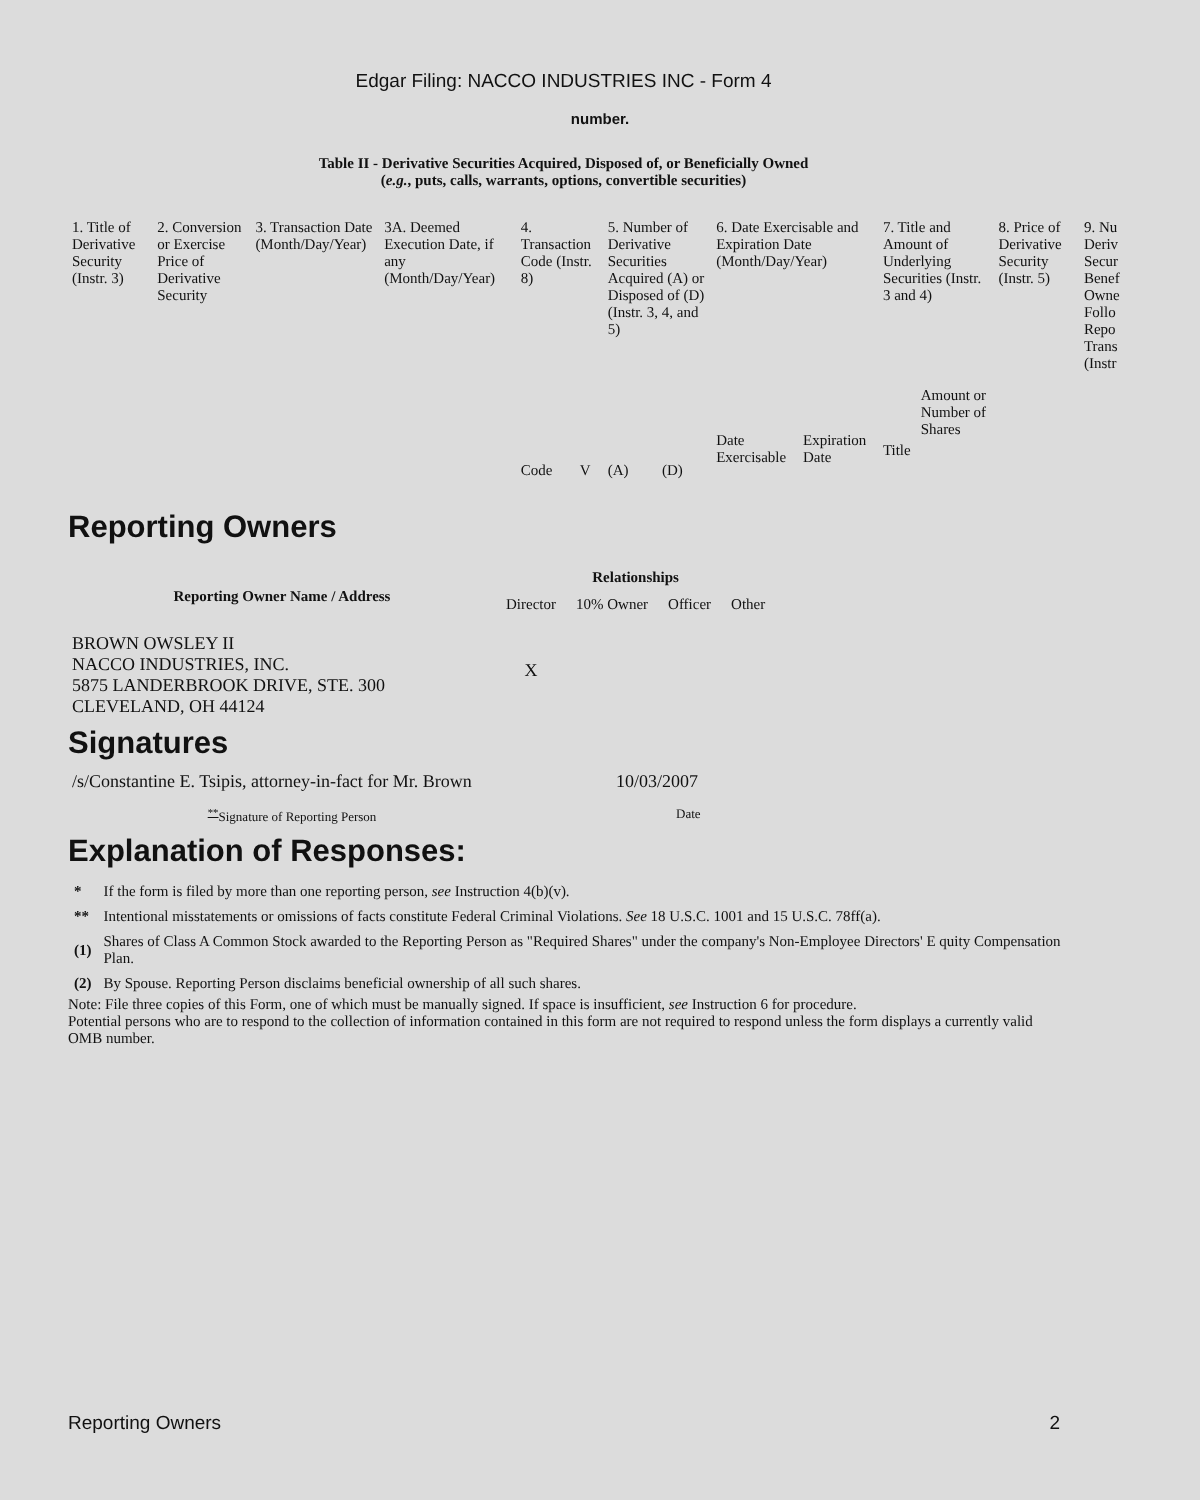Edgar Filing: NACCO INDUSTRIES INC - Form 4
number.
Table II - Derivative Securities Acquired, Disposed of, or Beneficially Owned
(e.g., puts, calls, warrants, options, convertible securities)
| 1. Title of Derivative Security (Instr. 3) | 2. Conversion or Exercise Price of Derivative Security | 3. Transaction Date (Month/Day/Year) | 3A. Deemed Execution Date, if any (Month/Day/Year) | 4. Transaction Code (Instr. 8) | | 5. Number of Derivative Securities Acquired (A) or Disposed of (D) (Instr. 3, 4, and 5) | | 6. Date Exercisable and Expiration Date (Month/Day/Year) | | 7. Title and Amount of Underlying Securities (Instr. 3 and 4) | | 8. Price of Derivative Security (Instr. 5) | 9. Nu Deriv Secur Benef Owne Follo Repo Trans (Instr |
| | | | | Code | V | (A) | (D) | Date Exercisable | Expiration Date | Title | Amount or Number of Shares | | |
Reporting Owners
| Reporting Owner Name / Address | Relationships | | | |
| --- | --- | --- | --- | --- |
| | Director | 10% Owner | Officer | Other |
| BROWN OWSLEY II NACCO INDUSTRIES, INC. 5875 LANDERBROOK DRIVE, STE. 300 CLEVELAND, OH 44124 | X | | | |
Signatures
| /s/Constantine E. Tsipis, attorney-in-fact for Mr. Brown | 10/03/2007 |
| <sup>**</sup> Signature of Reporting Person | Date |
Explanation of Responses:
| * | If the form is filed by more than one reporting person, see Instruction 4(b)(v). |
| ** | Intentional misstatements or omissions of facts constitute Federal Criminal Violations. See 18 U.S.C. 1001 and 15 U.S.C. 78ff(a). |
| (1) | Shares of Class A Common Stock awarded to the Reporting Person as "Required Shares" under the company's Non-Employee Directors' E quity Compensation Plan. |
| (2) | By Spouse. Reporting Person disclaims beneficial ownership of all such shares. |
Note: File three copies of this Form, one of which must be manually signed. If space is insufficient, see Instruction 6 for procedure.
Potential persons who are to respond to the collection of information contained in this form are not required to respond unless the form displays a currently valid OMB number.
Reporting Owners 2